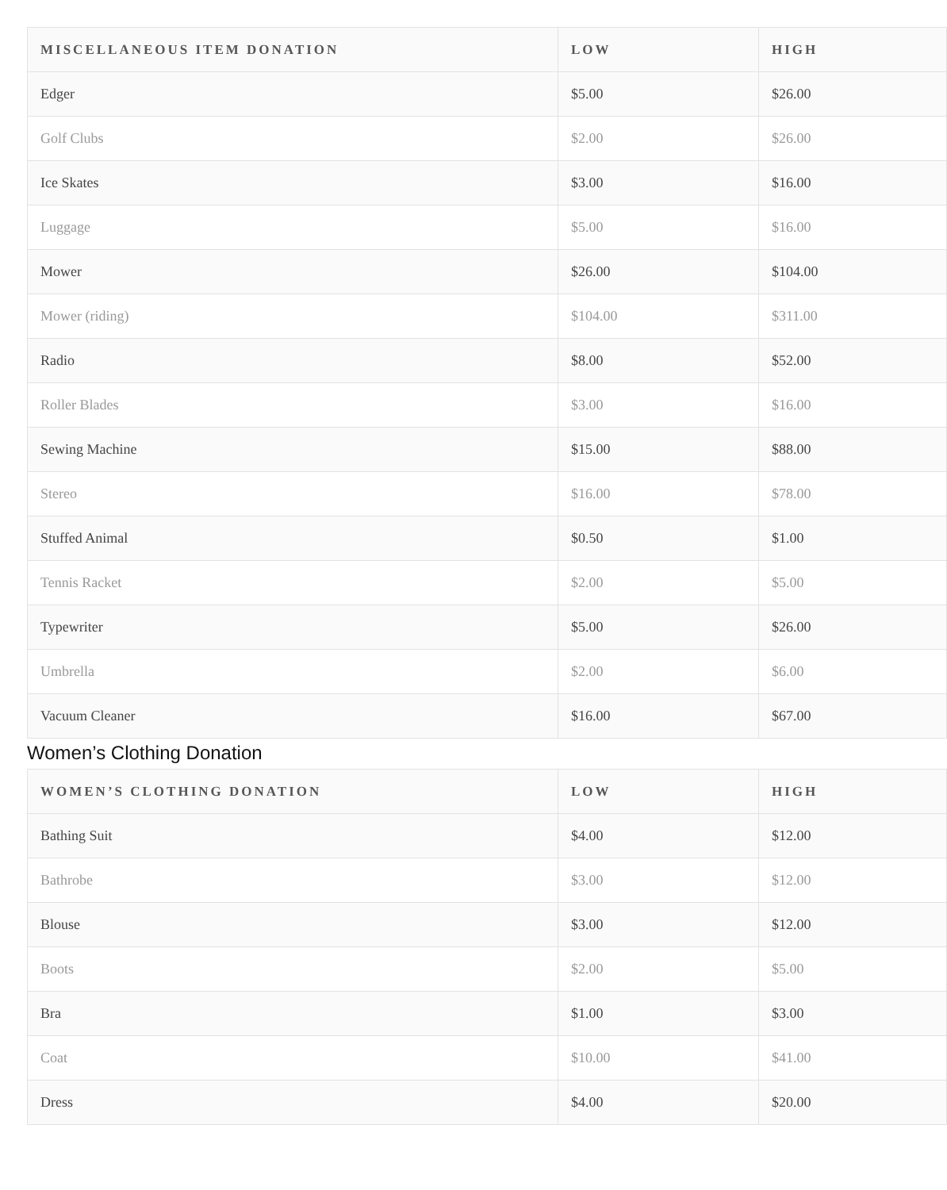| MISCELLANEOUS ITEM DONATION | LOW | HIGH |
| --- | --- | --- |
| Edger | $5.00 | $26.00 |
| Golf Clubs | $2.00 | $26.00 |
| Ice Skates | $3.00 | $16.00 |
| Luggage | $5.00 | $16.00 |
| Mower | $26.00 | $104.00 |
| Mower (riding) | $104.00 | $311.00 |
| Radio | $8.00 | $52.00 |
| Roller Blades | $3.00 | $16.00 |
| Sewing Machine | $15.00 | $88.00 |
| Stereo | $16.00 | $78.00 |
| Stuffed Animal | $0.50 | $1.00 |
| Tennis Racket | $2.00 | $5.00 |
| Typewriter | $5.00 | $26.00 |
| Umbrella | $2.00 | $6.00 |
| Vacuum Cleaner | $16.00 | $67.00 |
Women’s Clothing Donation
| WOMEN’S CLOTHING DONATION | LOW | HIGH |
| --- | --- | --- |
| Bathing Suit | $4.00 | $12.00 |
| Bathrobe | $3.00 | $12.00 |
| Blouse | $3.00 | $12.00 |
| Boots | $2.00 | $5.00 |
| Bra | $1.00 | $3.00 |
| Coat | $10.00 | $41.00 |
| Dress | $4.00 | $20.00 |